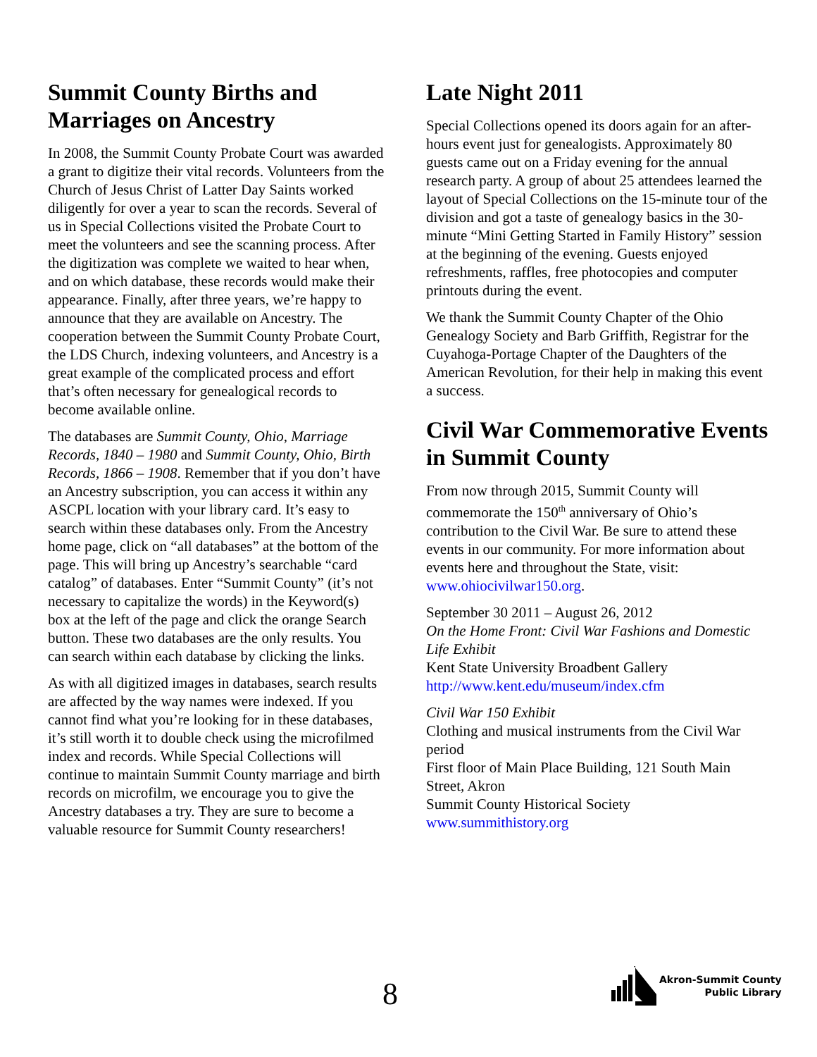Summit County Births and Marriages on Ancestry
In 2008, the Summit County Probate Court was awarded a grant to digitize their vital records. Volunteers from the Church of Jesus Christ of Latter Day Saints worked diligently for over a year to scan the records. Several of us in Special Collections visited the Probate Court to meet the volunteers and see the scanning process. After the digitization was complete we waited to hear when, and on which database, these records would make their appearance. Finally, after three years, we’re happy to announce that they are available on Ancestry. The cooperation between the Summit County Probate Court, the LDS Church, indexing volunteers, and Ancestry is a great example of the complicated process and effort that’s often necessary for genealogical records to become available online.
The databases are Summit County, Ohio, Marriage Records, 1840 – 1980 and Summit County, Ohio, Birth Records, 1866 – 1908. Remember that if you don’t have an Ancestry subscription, you can access it within any ASCPL location with your library card. It’s easy to search within these databases only. From the Ancestry home page, click on “all databases” at the bottom of the page. This will bring up Ancestry’s searchable “card catalog” of databases. Enter “Summit County” (it’s not necessary to capitalize the words) in the Keyword(s) box at the left of the page and click the orange Search button. These two databases are the only results. You can search within each database by clicking the links.
As with all digitized images in databases, search results are affected by the way names were indexed. If you cannot find what you’re looking for in these databases, it’s still worth it to double check using the microfilmed index and records. While Special Collections will continue to maintain Summit County marriage and birth records on microfilm, we encourage you to give the Ancestry databases a try. They are sure to become a valuable resource for Summit County researchers!
Late Night 2011
Special Collections opened its doors again for an after-hours event just for genealogists. Approximately 80 guests came out on a Friday evening for the annual research party. A group of about 25 attendees learned the layout of Special Collections on the 15-minute tour of the division and got a taste of genealogy basics in the 30-minute “Mini Getting Started in Family History” session at the beginning of the evening. Guests enjoyed refreshments, raffles, free photocopies and computer printouts during the event.
We thank the Summit County Chapter of the Ohio Genealogy Society and Barb Griffith, Registrar for the Cuyahoga-Portage Chapter of the Daughters of the American Revolution, for their help in making this event a success.
Civil War Commemorative Events in Summit County
From now through 2015, Summit County will commemorate the 150<sup>th</sup> anniversary of Ohio’s contribution to the Civil War. Be sure to attend these events in our community. For more information about events here and throughout the State, visit: www.ohiocivilwar150.org.
September 30 2011 – August 26, 2012
On the Home Front: Civil War Fashions and Domestic Life Exhibit
Kent State University Broadbent Gallery
http://www.kent.edu/museum/index.cfm
Civil War 150 Exhibit
Clothing and musical instruments from the Civil War period
First floor of Main Place Building, 121 South Main Street, Akron
Summit County Historical Society
www.summithistory.org
8
Akron-Summit County
Public Library